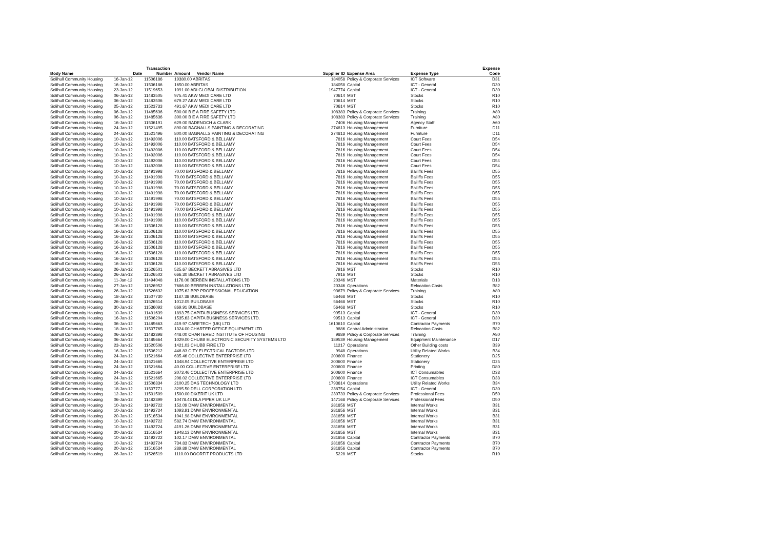| | | Transaction | | | | | | Expense |
| --- | --- | --- | --- | --- | --- | --- | --- | --- |
| Body Name | Date | Number | Amount | Vendor Name | Supplier ID | Expense Area | Expense Type | Code |
| Solihull Community Housing | 16-Jan-12 | 11506186 | 19380.00 ABRITAS | | 184058 | Policy & Corporate Services | ICT Software | D31 |
| Solihull Community Housing | 16-Jan-12 | 11506186 | 1650.00 ABRITAS | | 184058 | Capital | ICT - General | D30 |
| Solihull Community Housing | 23-Jan-12 | 11519653 | 1091.00 ADI GLOBAL DISTRIBUTION | | 1947774 | Capital | ICT - General | D30 |
| Solihull Community Housing | 06-Jan-12 | 11483505 | 975.41 AKW MEDI CARE LTD | | 70614 | MST | Stocks | R10 |
| Solihull Community Housing | 06-Jan-12 | 11483506 | 679.27 AKW MEDI CARE LTD | | 70614 | MST | Stocks | R10 |
| Solihull Community Housing | 25-Jan-12 | 11523733 | 491.67 AKW MEDI CARE LTD | | 70614 | MST | Stocks | R10 |
| Solihull Community Housing | 06-Jan-12 | 11485636 | 500.00 B E A FIRE SAFETY LTD | | 108383 | Policy & Corporate Services | Training | A80 |
| Solihull Community Housing | 06-Jan-12 | 11485636 | 300.00 B E A FIRE SAFETY LTD | | 108383 | Policy & Corporate Services | Training | A80 |
| Solihull Community Housing | 16-Jan-12 | 11506191 | 629.00 BADENOCH & CLARK | | 7406 | Housing Management | Agency Staff | A60 |
| Solihull Community Housing | 24-Jan-12 | 11521495 | 890.00 BAGNALLS PAINTING & DECORATING | | 274813 | Housing Management | Furniture | D11 |
| Solihull Community Housing | 24-Jan-12 | 11521496 | 800.00 BAGNALLS PAINTING & DECORATING | | 274813 | Housing Management | Furniture | D11 |
| Solihull Community Housing | 10-Jan-12 | 11492006 | 110.00 BATSFORD & BELLAMY | | 7816 | Housing Management | Court Fees | D54 |
| Solihull Community Housing | 10-Jan-12 | 11492006 | 110.00 BATSFORD & BELLAMY | | 7816 | Housing Management | Court Fees | D54 |
| Solihull Community Housing | 10-Jan-12 | 11492006 | 110.00 BATSFORD & BELLAMY | | 7816 | Housing Management | Court Fees | D54 |
| Solihull Community Housing | 10-Jan-12 | 11492006 | 110.00 BATSFORD & BELLAMY | | 7816 | Housing Management | Court Fees | D54 |
| Solihull Community Housing | 10-Jan-12 | 11492006 | 110.00 BATSFORD & BELLAMY | | 7816 | Housing Management | Court Fees | D54 |
| Solihull Community Housing | 10-Jan-12 | 11492006 | 110.00 BATSFORD & BELLAMY | | 7816 | Housing Management | Court Fees | D54 |
| Solihull Community Housing | 10-Jan-12 | 11491998 | 70.00 BATSFORD & BELLAMY | | 7816 | Housing Management | Bailiffs Fees | D55 |
| Solihull Community Housing | 10-Jan-12 | 11491998 | 70.00 BATSFORD & BELLAMY | | 7816 | Housing Management | Bailiffs Fees | D55 |
| Solihull Community Housing | 10-Jan-12 | 11491998 | 70.00 BATSFORD & BELLAMY | | 7816 | Housing Management | Bailiffs Fees | D55 |
| Solihull Community Housing | 10-Jan-12 | 11491998 | 70.00 BATSFORD & BELLAMY | | 7816 | Housing Management | Bailiffs Fees | D55 |
| Solihull Community Housing | 10-Jan-12 | 11491998 | 70.00 BATSFORD & BELLAMY | | 7816 | Housing Management | Bailiffs Fees | D55 |
| Solihull Community Housing | 10-Jan-12 | 11491998 | 70.00 BATSFORD & BELLAMY | | 7816 | Housing Management | Bailiffs Fees | D55 |
| Solihull Community Housing | 10-Jan-12 | 11491998 | 70.00 BATSFORD & BELLAMY | | 7816 | Housing Management | Bailiffs Fees | D55 |
| Solihull Community Housing | 10-Jan-12 | 11491998 | 70.00 BATSFORD & BELLAMY | | 7816 | Housing Management | Bailiffs Fees | D55 |
| Solihull Community Housing | 10-Jan-12 | 11491998 | 110.00 BATSFORD & BELLAMY | | 7816 | Housing Management | Bailiffs Fees | D55 |
| Solihull Community Housing | 10-Jan-12 | 11491998 | 110.00 BATSFORD & BELLAMY | | 7816 | Housing Management | Bailiffs Fees | D55 |
| Solihull Community Housing | 16-Jan-12 | 11506128 | 110.00 BATSFORD & BELLAMY | | 7816 | Housing Management | Bailiffs Fees | D55 |
| Solihull Community Housing | 16-Jan-12 | 11506128 | 110.00 BATSFORD & BELLAMY | | 7816 | Housing Management | Bailiffs Fees | D55 |
| Solihull Community Housing | 16-Jan-12 | 11506128 | 110.00 BATSFORD & BELLAMY | | 7816 | Housing Management | Bailiffs Fees | D55 |
| Solihull Community Housing | 16-Jan-12 | 11506128 | 110.00 BATSFORD & BELLAMY | | 7816 | Housing Management | Bailiffs Fees | D55 |
| Solihull Community Housing | 16-Jan-12 | 11506128 | 110.00 BATSFORD & BELLAMY | | 7816 | Housing Management | Bailiffs Fees | D55 |
| Solihull Community Housing | 16-Jan-12 | 11506128 | 110.00 BATSFORD & BELLAMY | | 7816 | Housing Management | Bailiffs Fees | D55 |
| Solihull Community Housing | 16-Jan-12 | 11506128 | 110.00 BATSFORD & BELLAMY | | 7816 | Housing Management | Bailiffs Fees | D55 |
| Solihull Community Housing | 16-Jan-12 | 11506128 | 110.00 BATSFORD & BELLAMY | | 7816 | Housing Management | Bailiffs Fees | D55 |
| Solihull Community Housing | 26-Jan-12 | 11526501 | 525.67 BECKETT ABRASIVES LTD | | 7916 | MST | Stocks | R10 |
| Solihull Community Housing | 26-Jan-12 | 11526502 | 666.30 BECKETT ABRASIVES LTD | | 7916 | MST | Stocks | R10 |
| Solihull Community Housing | 11-Jan-12 | 11494048 | 1176.00 BERBEN INSTALLATIONS LTD | | 20346 | MST | Materials | D13 |
| Solihull Community Housing | 27-Jan-12 | 11526952 | 7686.00 BERBEN INSTALLATIONS LTD | | 20346 | Operations | Relocation Costs | B82 |
| Solihull Community Housing | 26-Jan-12 | 11526632 | 1075.62 BPP PROFESSIONAL EDUCATION | | 93679 | Policy & Corporate Services | Training | A80 |
| Solihull Community Housing | 18-Jan-12 | 11507730 | 1187.38 BUILDBASE | | 56468 | MST | Stocks | R10 |
| Solihull Community Housing | 26-Jan-12 | 11526514 | 1012.05 BUILDBASE | | 56468 | MST | Stocks | R10 |
| Solihull Community Housing | 30-Jan-12 | 11536092 | 869.91 BUILDBASE | | 56468 | MST | Stocks | R10 |
| Solihull Community Housing | 10-Jan-12 | 11491639 | 1893.75 CAPITA BUSINESS SERVICES LTD. | | 99513 | Capital | ICT - General | D30 |
| Solihull Community Housing | 16-Jan-12 | 11506204 | 1535.63 CAPITA BUSINESS SERVICES LTD. | | 99513 | Capital | ICT - General | D30 |
| Solihull Community Housing | 06-Jan-12 | 11485663 | 419.97 CARETECH (UK) LTD | | 1610610 | Capital | Contractor Payments | B70 |
| Solihull Community Housing | 18-Jan-12 | 11507765 | 1324.00 CHARTER OFFICE EQUIPMENT LTD | | 9886 | Central Administration | Relocation Costs | B82 |
| Solihull Community Housing | 06-Jan-12 | 11482398 | 448.00 CHARTERED INSTITUTE OF HOUSING | | 9889 | Policy & Corporate Services | Training | A80 |
| Solihull Community Housing | 06-Jan-12 | 11485664 | 1029.00 CHUBB ELECTRONIC SECURITY SYSTEMS LTD | | 189539 | Housing Management | Equipment Maintenance | D17 |
| Solihull Community Housing | 23-Jan-12 | 11520506 | 1421.03 CHUBB FIRE LTD | | 11217 | Operations | Other Building costs | B39 |
| Solihull Community Housing | 16-Jan-12 | 11506212 | 446.83 CITY ELECTRICAL FACTORS LTD | | 9948 | Operations | Utility Related Works | B34 |
| Solihull Community Housing | 24-Jan-12 | 11521664 | 635.46 COLLECTIVE ENTERPRISE LTD | | 200600 | Finance | Stationery | D25 |
| Solihull Community Housing | 24-Jan-12 | 11521665 | 1348.94 COLLECTIVE ENTERPRISE LTD | | 200600 | Finance | Stationery | D25 |
| Solihull Community Housing | 24-Jan-12 | 11521664 | 40.00 COLLECTIVE ENTERPRISE LTD | | 200600 | Finance | Printing | D80 |
| Solihull Community Housing | 24-Jan-12 | 11521664 | 2073.46 COLLECTIVE ENTERPRISE LTD | | 200600 | Finance | ICT Consumables | D33 |
| Solihull Community Housing | 24-Jan-12 | 11521665 | 206.02 COLLECTIVE ENTERPRISE LTD | | 200600 | Finance | ICT Consumables | D33 |
| Solihull Community Housing | 16-Jan-12 | 11506334 | 2100.25 DAS TECHNOLOGY LTD | | 1793614 | Operations | Utility Related Works | B34 |
| Solihull Community Housing | 18-Jan-12 | 11507771 | 3295.50 DELL CORPORATION LTD | | 238754 | Capital | ICT - General | D30 |
| Solihull Community Housing | 12-Jan-12 | 11501509 | 1500.00 DIXERIT UK LTD | | 230733 | Policy & Corporate Services | Professional Fees | D50 |
| Solihull Community Housing | 06-Jan-12 | 11482399 | 10478.43 DLA PIPER UK LLP | | 147168 | Policy & Corporate Services | Professional Fees | D50 |
| Solihull Community Housing | 10-Jan-12 | 11492722 | 152.09 DMW ENVIRONMENTAL | | 281856 | MST | Internal Works | B31 |
| Solihull Community Housing | 10-Jan-12 | 11492724 | 1093.91 DMW ENVIRONMENTAL | | 281856 | MST | Internal Works | B31 |
| Solihull Community Housing | 20-Jan-12 | 11516534 | 1041.98 DMW ENVIRONMENTAL | | 281856 | MST | Internal Works | B31 |
| Solihull Community Housing | 10-Jan-12 | 11492722 | 582.74 DMW ENVIRONMENTAL | | 281856 | MST | Internal Works | B31 |
| Solihull Community Housing | 10-Jan-12 | 11492724 | 4191.26 DMW ENVIRONMENTAL | | 281856 | MST | Internal Works | B31 |
| Solihull Community Housing | 20-Jan-12 | 11516534 | 1948.13 DMW ENVIRONMENTAL | | 281856 | MST | Internal Works | B31 |
| Solihull Community Housing | 10-Jan-12 | 11492722 | 102.17 DMW ENVIRONMENTAL | | 281856 | Capital | Contractor Payments | B70 |
| Solihull Community Housing | 10-Jan-12 | 11492724 | 734.83 DMW ENVIRONMENTAL | | 281856 | Capital | Contractor Payments | B70 |
| Solihull Community Housing | 20-Jan-12 | 11516534 | 289.89 DMW ENVIRONMENTAL | | 281856 | Capital | Contractor Payments | B70 |
| Solihull Community Housing | 26-Jan-12 | 11526519 | 1110.00 DOORFIT PRODUCTS LTD | | 5228 | MST | Stocks | R10 |